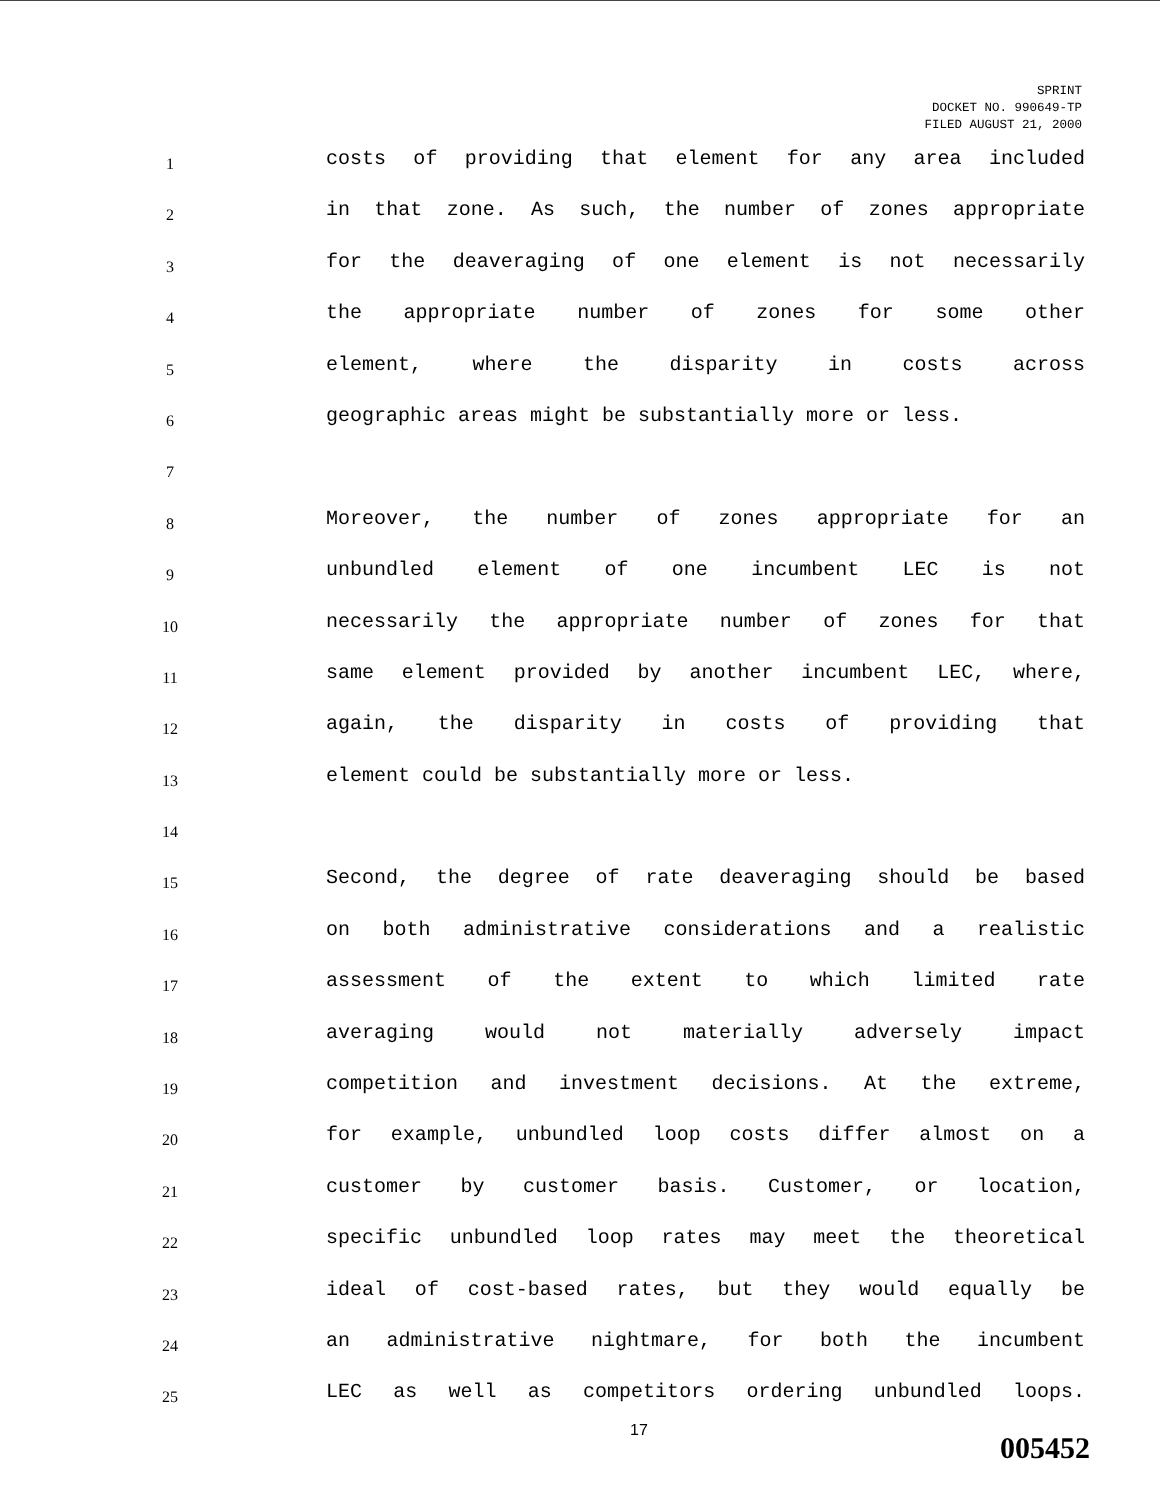SPRINT
DOCKET NO. 990649-TP
FILED AUGUST 21, 2000
1 costs of providing that element for any area included
2 in that zone. As such, the number of zones appropriate
3 for the deaveraging of one element is not necessarily
4 the appropriate number of zones for some other
5 element, where the disparity in costs across
6 geographic areas might be substantially more or less.
7
8 Moreover, the number of zones appropriate for an
9 unbundled element of one incumbent LEC is not
10 necessarily the appropriate number of zones for that
11 same element provided by another incumbent LEC, where,
12 again, the disparity in costs of providing that
13 element could be substantially more or less.
14
15 Second, the degree of rate deaveraging should be based
16 on both administrative considerations and a realistic
17 assessment of the extent to which limited rate
18 averaging would not materially adversely impact
19 competition and investment decisions. At the extreme,
20 for example, unbundled loop costs differ almost on a
21 customer by customer basis. Customer, or location,
22 specific unbundled loop rates may meet the theoretical
23 ideal of cost-based rates, but they would equally be
24 an administrative nightmare, for both the incumbent
25 LEC as well as competitors ordering unbundled loops.
17
005452